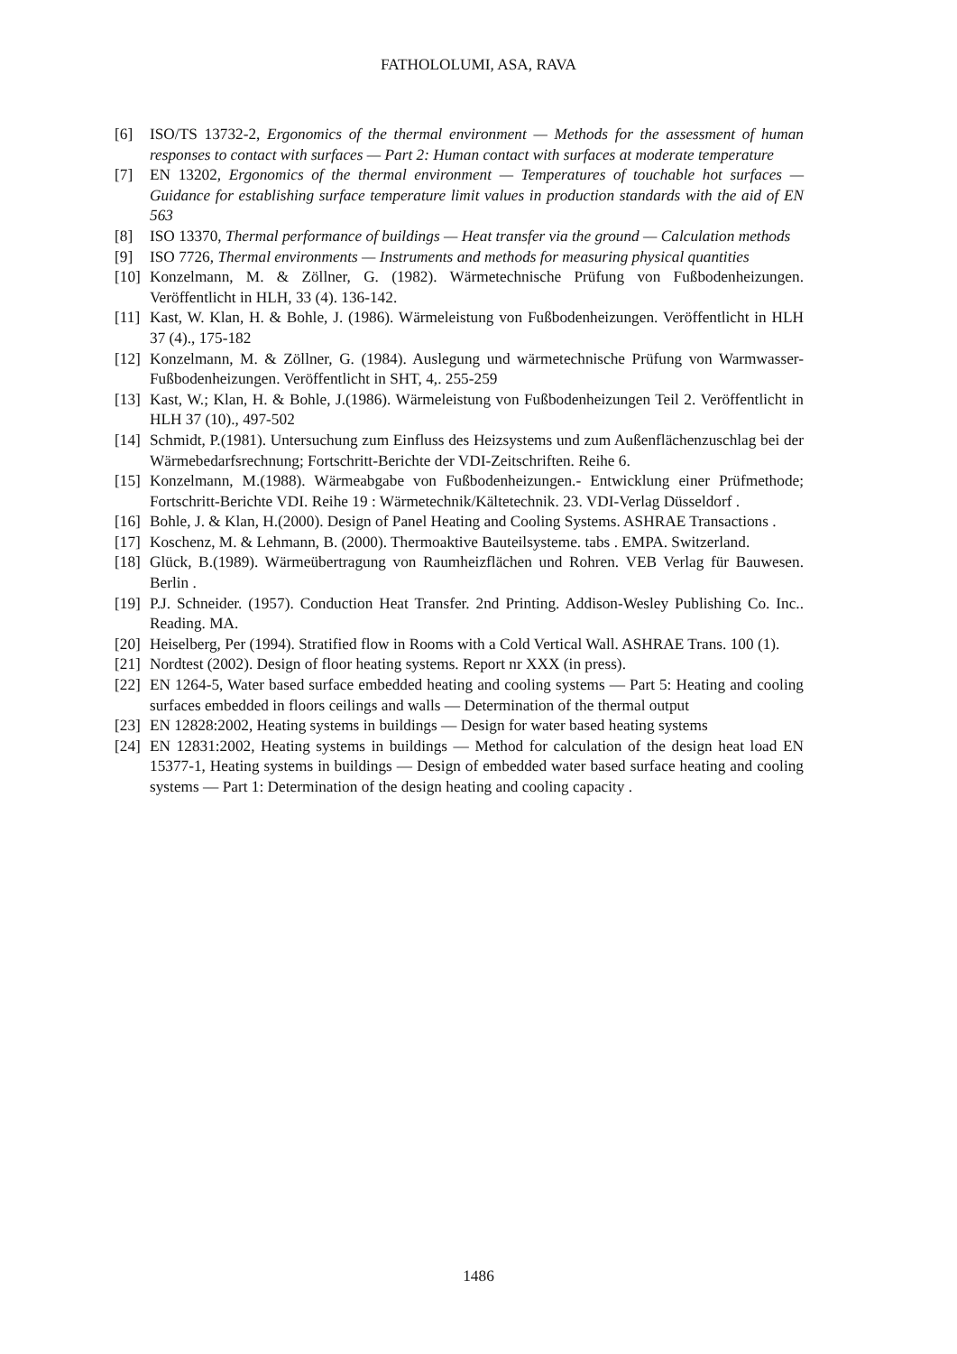FATHOLOLUMI, ASA, RAVA
[6] ISO/TS 13732-2, Ergonomics of the thermal environment — Methods for the assessment of human responses to contact with surfaces — Part 2: Human contact with surfaces at moderate temperature
[7] EN 13202, Ergonomics of the thermal environment — Temperatures of touchable hot surfaces — Guidance for establishing surface temperature limit values in production standards with the aid of EN 563
[8] ISO 13370, Thermal performance of buildings — Heat transfer via the ground — Calculation methods
[9] ISO 7726, Thermal environments — Instruments and methods for measuring physical quantities
[10] Konzelmann, M. & Zöllner, G. (1982). Wärmetechnische Prüfung von Fußbodenheizungen. Veröffentlicht in HLH, 33 (4). 136-142.
[11] Kast, W. Klan, H. & Bohle, J. (1986). Wärmeleistung von Fußbodenheizungen. Veröffentlicht in HLH 37 (4)., 175-182
[12] Konzelmann, M. & Zöllner, G. (1984). Auslegung und wärmetechnische Prüfung von Warmwasser-Fußbodenheizungen. Veröffentlicht in SHT, 4,. 255-259
[13] Kast, W.; Klan, H. & Bohle, J.(1986). Wärmeleistung von Fußbodenheizungen Teil 2. Veröffentlicht in HLH 37 (10)., 497-502
[14] Schmidt, P.(1981). Untersuchung zum Einfluss des Heizsystems und zum Außenflächenzuschlag bei der Wärmebedarfsrechnung; Fortschritt-Berichte der VDI-Zeitschriften. Reihe 6.
[15] Konzelmann, M.(1988). Wärmeabgabe von Fußbodenheizungen.- Entwicklung einer Prüfmethode; Fortschritt-Berichte VDI. Reihe 19 : Wärmetechnik/Kältetechnik. 23. VDI-Verlag Düsseldorf .
[16] Bohle, J. & Klan, H.(2000). Design of Panel Heating and Cooling Systems. ASHRAE Transactions .
[17] Koschenz, M. & Lehmann, B. (2000). Thermoaktive Bauteilsysteme. tabs . EMPA. Switzerland.
[18] Glück, B.(1989). Wärmeübertragung von Raumheizflächen und Rohren. VEB Verlag für Bauwesen. Berlin .
[19] P.J. Schneider. (1957). Conduction Heat Transfer. 2nd Printing. Addison-Wesley Publishing Co. Inc.. Reading. MA.
[20] Heiselberg, Per (1994). Stratified flow in Rooms with a Cold Vertical Wall. ASHRAE Trans. 100 (1).
[21] Nordtest (2002). Design of floor heating systems. Report nr XXX (in press).
[22] EN 1264-5, Water based surface embedded heating and cooling systems — Part 5: Heating and cooling surfaces embedded in floors ceilings and walls — Determination of the thermal output
[23] EN 12828:2002, Heating systems in buildings — Design for water based heating systems
[24] EN 12831:2002, Heating systems in buildings — Method for calculation of the design heat load EN 15377-1, Heating systems in buildings — Design of embedded water based surface heating and cooling systems — Part 1: Determination of the design heating and cooling capacity .
1486